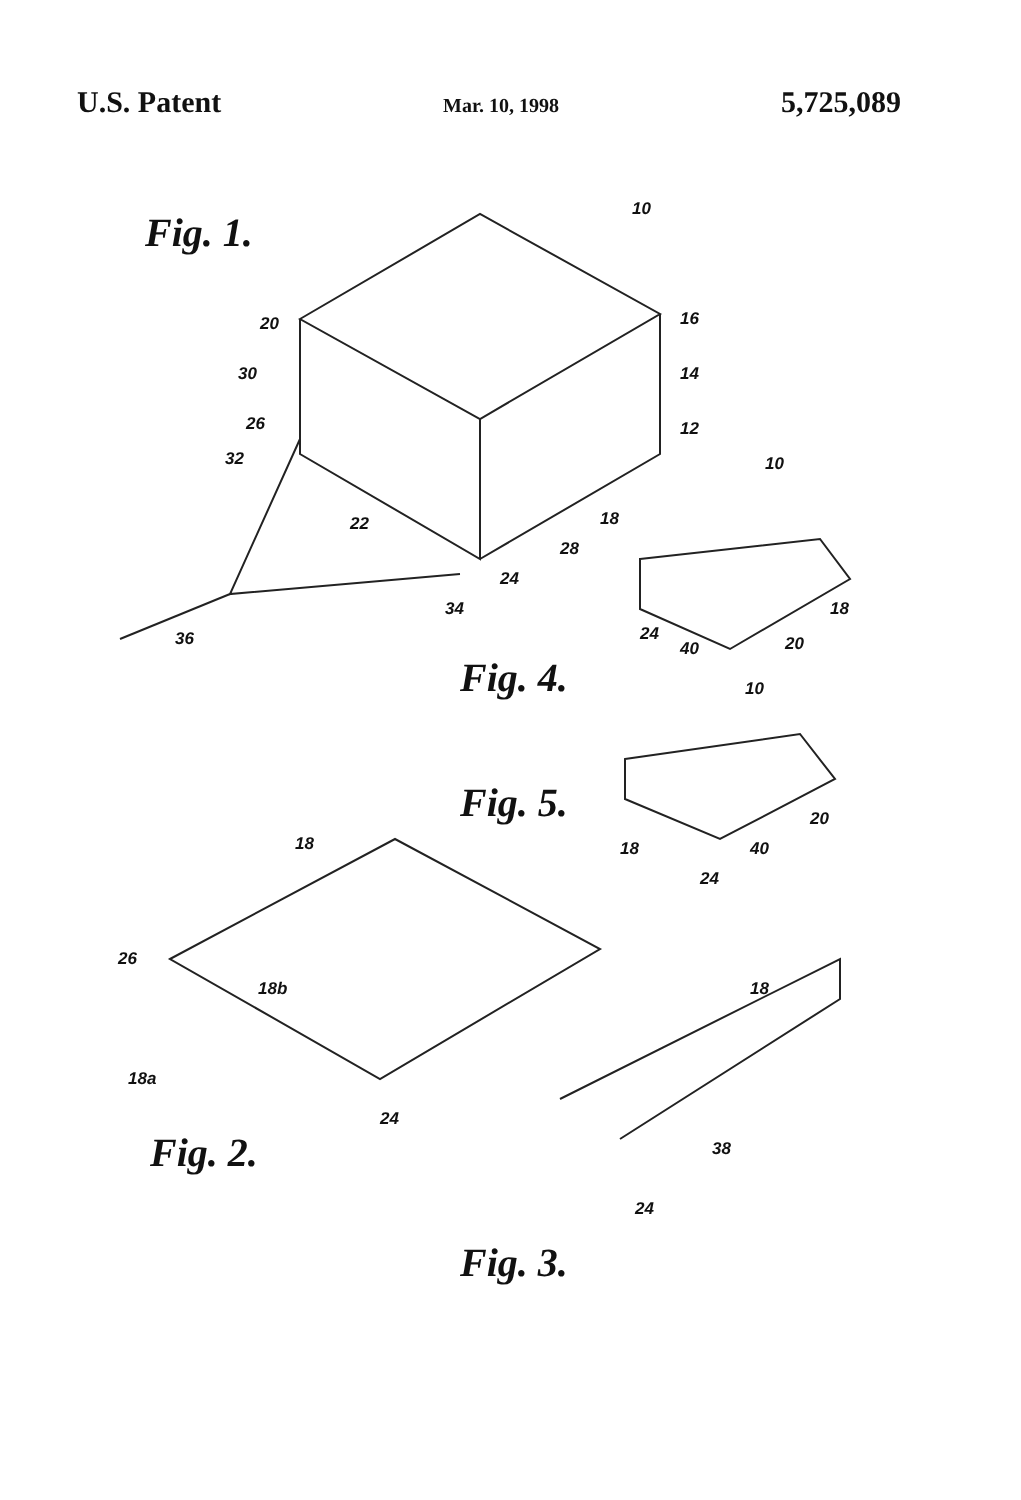U.S. Patent Mar. 10, 1998 5,725,089
10 Fig. 1.
20 16
30 14
26 12
32 10
22 18
28
24
34
36 24
40 20
18
Fig. 4. 10
Fig. 5. 20
18 18 40
24
26
18b 18
18a
24
38 Fig. 2.
24
Fig. 3.